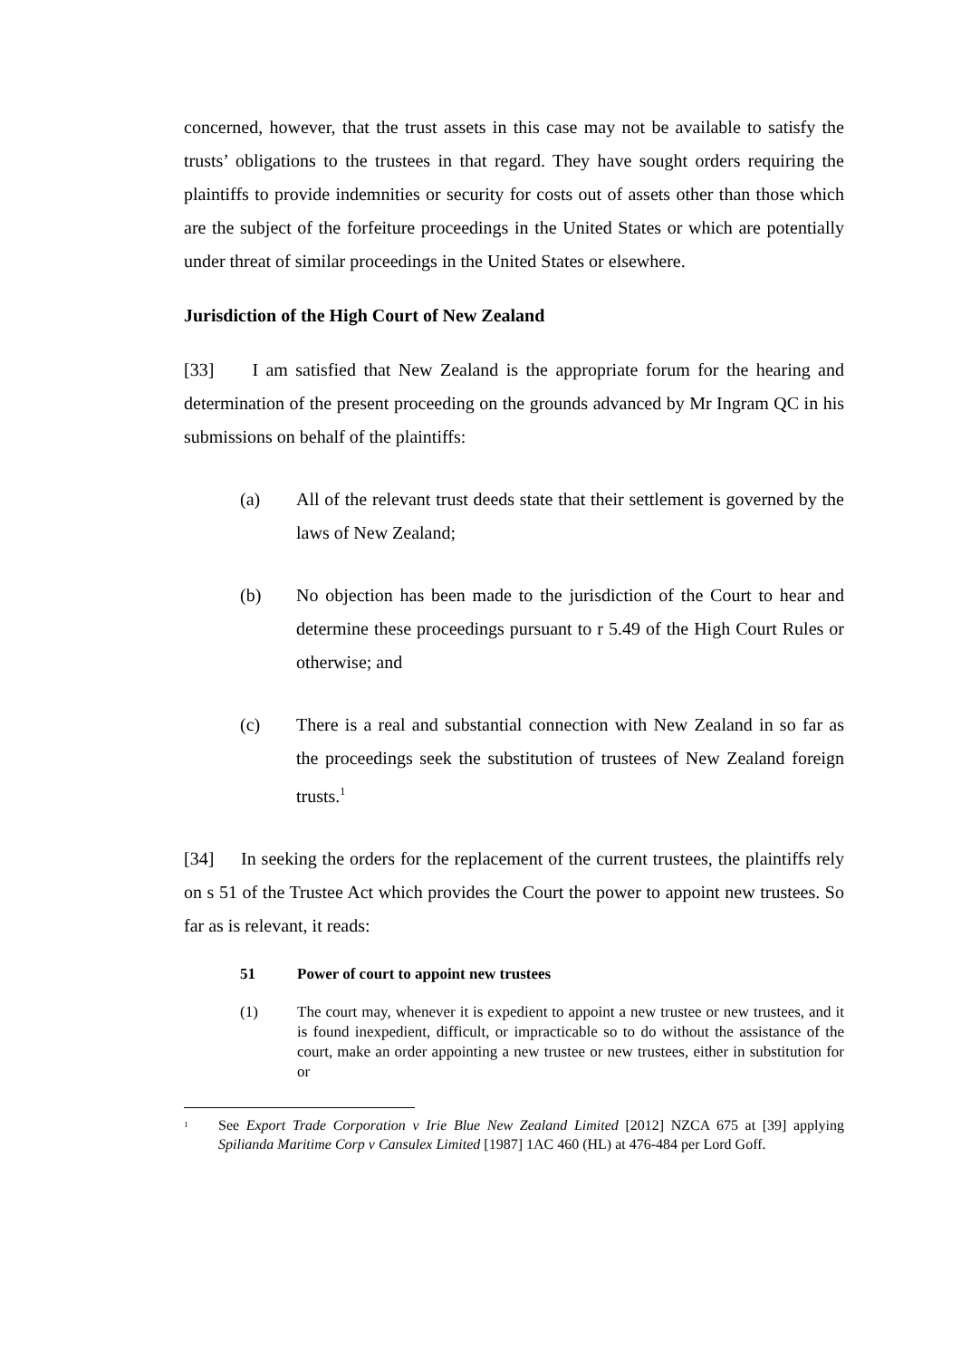concerned, however, that the trust assets in this case may not be available to satisfy the trusts’ obligations to the trustees in that regard. They have sought orders requiring the plaintiffs to provide indemnities or security for costs out of assets other than those which are the subject of the forfeiture proceedings in the United States or which are potentially under threat of similar proceedings in the United States or elsewhere.
Jurisdiction of the High Court of New Zealand
[33] I am satisfied that New Zealand is the appropriate forum for the hearing and determination of the present proceeding on the grounds advanced by Mr Ingram QC in his submissions on behalf of the plaintiffs:
(a) All of the relevant trust deeds state that their settlement is governed by the laws of New Zealand;
(b) No objection has been made to the jurisdiction of the Court to hear and determine these proceedings pursuant to r 5.49 of the High Court Rules or otherwise; and
(c) There is a real and substantial connection with New Zealand in so far as the proceedings seek the substitution of trustees of New Zealand foreign trusts.<sup>1</sup>
[34] In seeking the orders for the replacement of the current trustees, the plaintiffs rely on s 51 of the Trustee Act which provides the Court the power to appoint new trustees. So far as is relevant, it reads:
51 Power of court to appoint new trustees
(1) The court may, whenever it is expedient to appoint a new trustee or new trustees, and it is found inexpedient, difficult, or impracticable so to do without the assistance of the court, make an order appointing a new trustee or new trustees, either in substitution for or
<sup>1</sup> See Export Trade Corporation v Irie Blue New Zealand Limited [2012] NZCA 675 at [39] applying Spilianda Maritime Corp v Cansulex Limited [1987] 1AC 460 (HL) at 476-484 per Lord Goff.